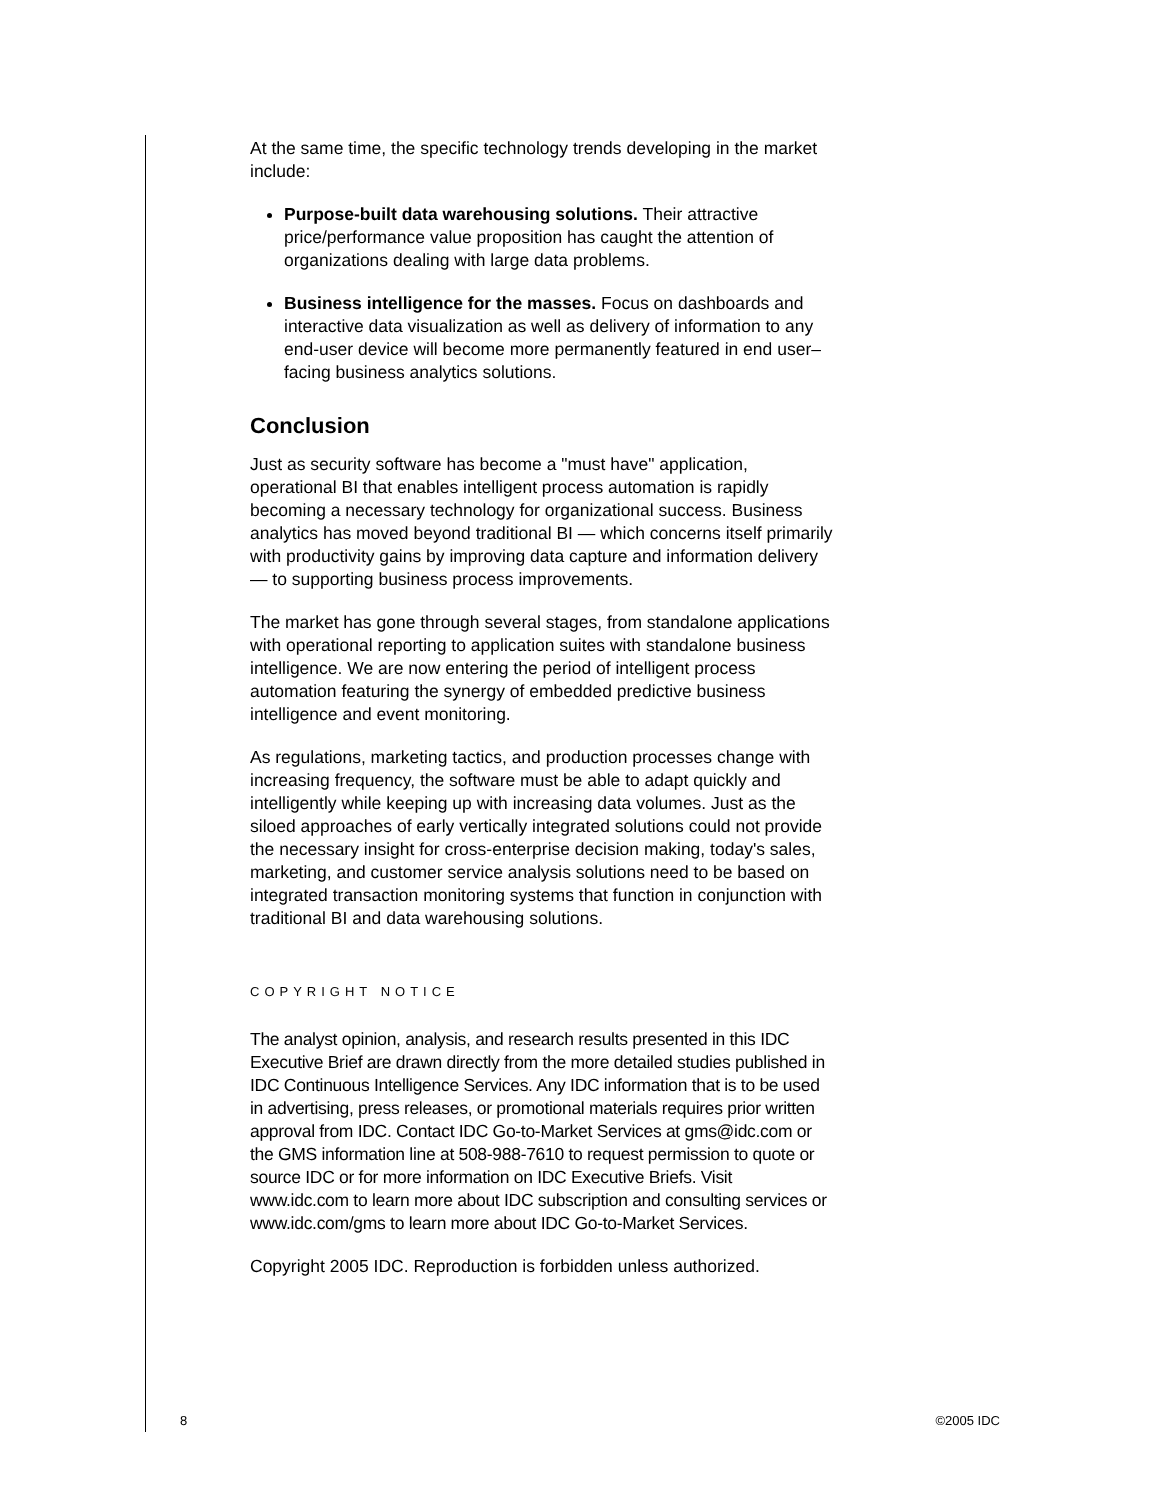At the same time, the specific technology trends developing in the market include:
Purpose-built data warehousing solutions. Their attractive price/performance value proposition has caught the attention of organizations dealing with large data problems.
Business intelligence for the masses. Focus on dashboards and interactive data visualization as well as delivery of information to any end-user device will become more permanently featured in end user–facing business analytics solutions.
Conclusion
Just as security software has become a "must have" application, operational BI that enables intelligent process automation is rapidly becoming a necessary technology for organizational success. Business analytics has moved beyond traditional BI — which concerns itself primarily with productivity gains by improving data capture and information delivery — to supporting business process improvements.
The market has gone through several stages, from standalone applications with operational reporting to application suites with standalone business intelligence. We are now entering the period of intelligent process automation featuring the synergy of embedded predictive business intelligence and event monitoring.
As regulations, marketing tactics, and production processes change with increasing frequency, the software must be able to adapt quickly and intelligently while keeping up with increasing data volumes. Just as the siloed approaches of early vertically integrated solutions could not provide the necessary insight for cross-enterprise decision making, today's sales, marketing, and customer service analysis solutions need to be based on integrated transaction monitoring systems that function in conjunction with traditional BI and data warehousing solutions.
COPYRIGHT NOTICE
The analyst opinion, analysis, and research results presented in this IDC Executive Brief are drawn directly from the more detailed studies published in IDC Continuous Intelligence Services. Any IDC information that is to be used in advertising, press releases, or promotional materials requires prior written approval from IDC. Contact IDC Go-to-Market Services at gms@idc.com or the GMS information line at 508-988-7610 to request permission to quote or source IDC or for more information on IDC Executive Briefs. Visit www.idc.com to learn more about IDC subscription and consulting services or www.idc.com/gms to learn more about IDC Go-to-Market Services.
Copyright 2005 IDC. Reproduction is forbidden unless authorized.
8 ©2005 IDC